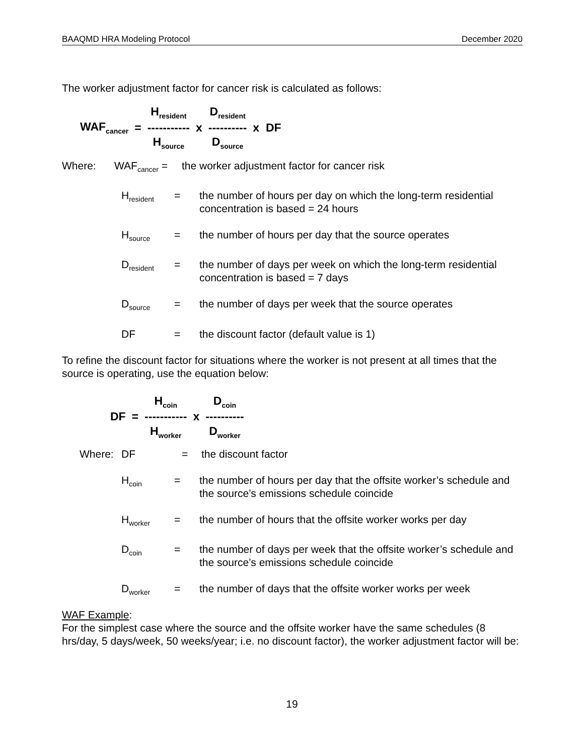BAAQMD HRA Modeling Protocol December 2020
The worker adjustment factor for cancer risk is calculated as follows:
| | | H<sub>resident</sub> | | D<sub>resident</sub> | |
| WAF<sub>cancer</sub> | = | ----------- | x | ---------- | x DF |
| | | H<sub>source</sub> | | D<sub>source</sub> | |
| Where: | WAF<sub>cancer</sub> = | | the worker adjustment factor for cancer risk |
| H<sub>resident</sub> | = | the number of hours per day on which the long-term residential concentration is based = 24 hours |
| H<sub>source</sub> | = | the number of hours per day that the source operates |
| D<sub>resident</sub> | = | the number of days per week on which the long-term residential concentration is based = 7 days |
| D<sub>source</sub> | = | the number of days per week that the source operates |
| DF | = | the discount factor (default value is 1) |
To refine the discount factor for situations where the worker is not present at all times that the source is operating, use the equation below:
| | | H<sub>coin</sub> | | D<sub>coin</sub> |
| DF | = | ----------- | x | ---------- |
| | | H<sub>worker</sub> | | D<sub>worker</sub> |
| Where: | DF | = | the discount factor |
| H<sub>coin</sub> | = | the number of hours per day that the offsite worker’s schedule and the source’s emissions schedule coincide |
| H<sub>worker</sub> | = | the number of hours that the offsite worker works per day |
| D<sub>coin</sub> | = | the number of days per week that the offsite worker’s schedule and the source’s emissions schedule coincide |
| D<sub>worker</sub> | = | the number of days that the offsite worker works per week |
WAF Example:
For the simplest case where the source and the offsite worker have the same schedules (8 hrs/day, 5 days/week, 50 weeks/year; i.e. no discount factor), the worker adjustment factor will be:
19